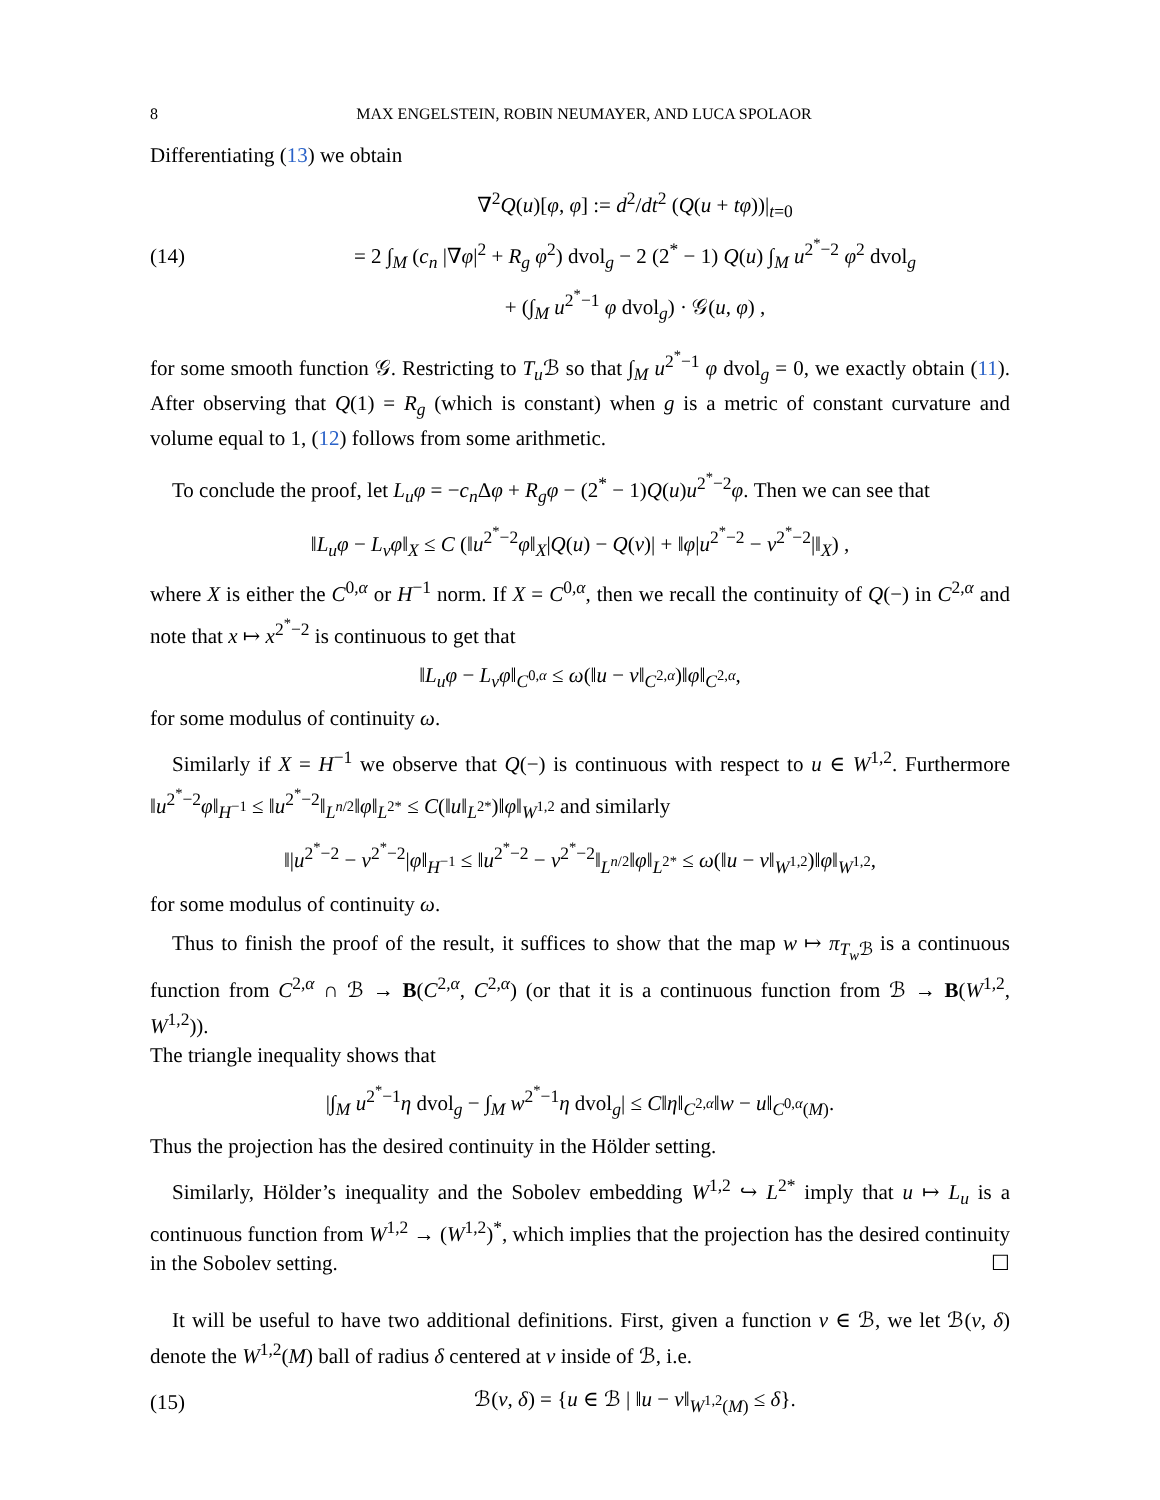8 MAX ENGELSTEIN, ROBIN NEUMAYER, AND LUCA SPOLAOR
Differentiating (13) we obtain
(14)
∇<sup>2</sup>Q(u)[φ, φ] := d<sup>2</sup>/dt<sup>2</sup> (Q(u + tφ))|<sub>t=0</sub>
= 2 ∫<sub>M</sub> (c<sub>n</sub> |∇φ|<sup>2</sup> + R<sub>g</sub> φ<sup>2</sup>) dvol<sub>g</sub> − 2 (2<sup>*</sup> − 1) Q(u) ∫<sub>M</sub> u<sup>2<sup>*</sup>−2</sup> φ<sup>2</sup> dvol<sub>g</sub>
+ (∫<sub>M</sub> u<sup>2<sup>*</sup>−1</sup> φ dvol<sub>g</sub>) · 𝒢(u, φ) ,
for some smooth function 𝒢. Restricting to T<sub>u</sub> ℬ so that ∫<sub>M</sub> u<sup>2<sup>*</sup>−1</sup> φ dvol<sub>g</sub> = 0, we exactly obtain (11). After observing that Q(1) = R<sub>g</sub> (which is constant) when g is a metric of constant curvature and volume equal to 1, (12) follows from some arithmetic.
To conclude the proof, let L<sub>u</sub>φ = −c<sub>n</sub> Δφ + R<sub>g</sub>φ − (2<sup>*</sup> − 1)Q(u)u<sup>2<sup>*</sup>−2</sup>φ. Then we can see that
‖L<sub>u</sub>φ − L<sub>v</sub>φ‖<sub>X</sub> ≤ C (‖u<sup>2<sup>*</sup>−2</sup>φ‖<sub>X</sub>|Q(u) − Q(v)| + ‖φ|u<sup>2<sup>*</sup>−2</sup> − v<sup>2<sup>*</sup>−2</sup>|‖<sub>X</sub>) ,
where X is either the C<sup>0,α</sup> or H<sup>−1</sup> norm. If X = C<sup>0,α</sup>, then we recall the continuity of Q(−) in C<sup>2,α</sup> and note that x ↦ x<sup>2<sup>*</sup>−2</sup> is continuous to get that
‖L<sub>u</sub>φ − L<sub>v</sub>φ‖<sub>C<sup>0,α</sup></sub> ≤ ω(‖u − v‖<sub>C<sup>2,α</sup></sub>)‖φ‖<sub>C<sup>2,α</sup></sub>,
for some modulus of continuity ω.
Similarly if X = H<sup>−1</sup> we observe that Q(−) is continuous with respect to u ∈ W<sup>1,2</sup>. Furthermore ‖u<sup>2<sup>*</sup>−2</sup>φ‖<sub>H<sup>−1</sup></sub> ≤ ‖u<sup>2<sup>*</sup>−2</sup>‖<sub>L<sup>n/2</sup></sub>‖φ‖<sub>L<sup>2*</sup></sub> ≤ C(‖u‖<sub>L<sup>2*</sup></sub>)‖φ‖<sub>W<sup>1,2</sup></sub> and similarly
‖|u<sup>2<sup>*</sup>−2</sup> − v<sup>2<sup>*</sup>−2</sup>|φ‖<sub>H<sup>−1</sup></sub> ≤ ‖u<sup>2<sup>*</sup>−2</sup> − v<sup>2<sup>*</sup>−2</sup>‖<sub>L<sup>n/2</sup></sub>‖φ‖<sub>L<sup>2*</sup></sub> ≤ ω(‖u − v‖<sub>W<sup>1,2</sup></sub>)‖φ‖<sub>W<sup>1,2</sup></sub>,
for some modulus of continuity ω.
Thus to finish the proof of the result, it suffices to show that the map w ↦ π<sub>T<sub>w</sub> ℬ</sub> is a continuous function from C<sup>2,α</sup> ∩ ℬ → B(C<sup>2,α</sup>, C<sup>2,α</sup>) (or that it is a continuous function from ℬ → B(W<sup>1,2</sup>, W<sup>1,2</sup>)).
The triangle inequality shows that
|∫<sub>M</sub> u<sup>2<sup>*</sup>−1</sup>η dvol<sub>g</sub> − ∫<sub>M</sub> w<sup>2<sup>*</sup>−1</sup>η dvol<sub>g</sub>| ≤ C‖η‖<sub>C<sup>2,α</sup></sub>‖w − u‖<sub>C<sup>0,α</sup>(M)</sub>.
Thus the projection has the desired continuity in the Hölder setting.
Similarly, Hölder’s inequality and the Sobolev embedding W<sup>1,2</sup> ↪ L<sup>2*</sup> imply that u ↦ L<sub>u</sub> is a continuous function from W<sup>1,2</sup> → (W<sup>1,2</sup>)<sup>*</sup>, which implies that the projection has the desired continuity in the Sobolev setting. ☐
It will be useful to have two additional definitions. First, given a function v ∈ ℬ, we let ℬ(v, δ) denote the W<sup>1,2</sup>(M) ball of radius δ centered at v inside of ℬ, i.e.
(15)
ℬ(v, δ) = {u ∈ ℬ | ‖u − v‖<sub>W<sup>1,2</sup>(M)</sub> ≤ δ}.